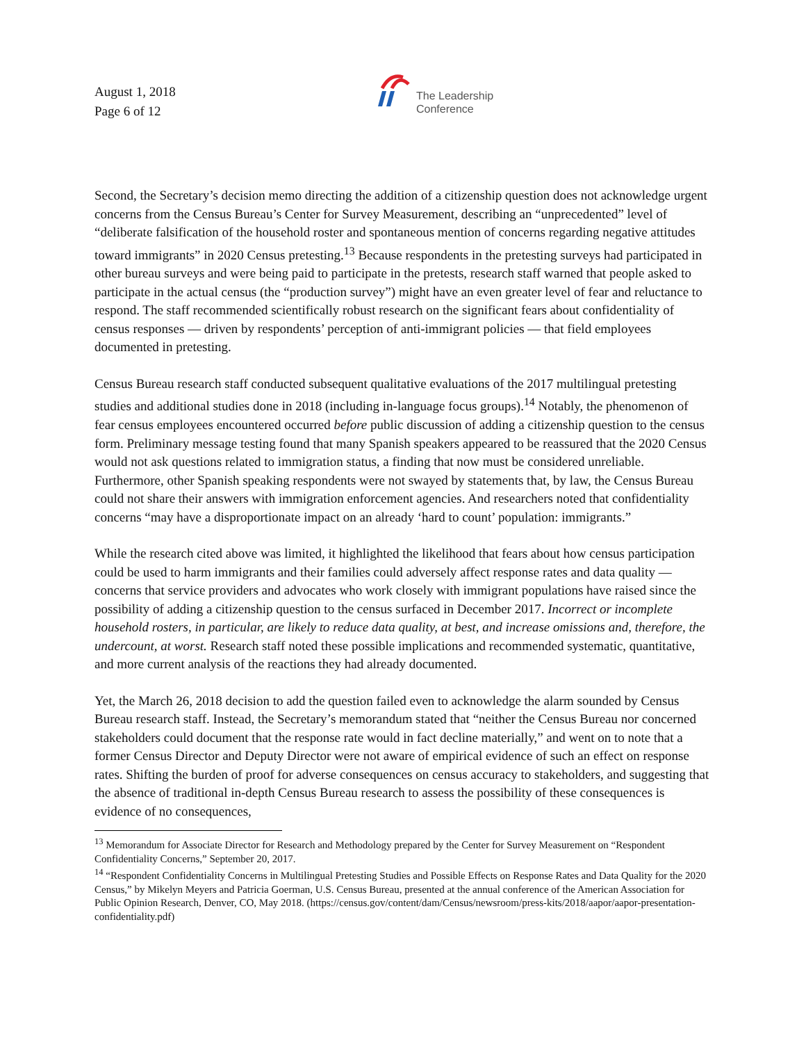August 1, 2018
Page 6 of 12
The Leadership
Conference
Second, the Secretary’s decision memo directing the addition of a citizenship question does not acknowledge urgent concerns from the Census Bureau’s Center for Survey Measurement, describing an “unprecedented” level of “deliberate falsification of the household roster and spontaneous mention of concerns regarding negative attitudes toward immigrants” in 2020 Census pretesting.<sup>13</sup> Because respondents in the pretesting surveys had participated in other bureau surveys and were being paid to participate in the pretests, research staff warned that people asked to participate in the actual census (the “production survey”) might have an even greater level of fear and reluctance to respond. The staff recommended scientifically robust research on the significant fears about confidentiality of census responses — driven by respondents’ perception of anti-immigrant policies — that field employees documented in pretesting.
Census Bureau research staff conducted subsequent qualitative evaluations of the 2017 multilingual pretesting studies and additional studies done in 2018 (including in-language focus groups).<sup>14</sup> Notably, the phenomenon of fear census employees encountered occurred before public discussion of adding a citizenship question to the census form. Preliminary message testing found that many Spanish speakers appeared to be reassured that the 2020 Census would not ask questions related to immigration status, a finding that now must be considered unreliable. Furthermore, other Spanish speaking respondents were not swayed by statements that, by law, the Census Bureau could not share their answers with immigration enforcement agencies. And researchers noted that confidentiality concerns “may have a disproportionate impact on an already ‘hard to count’ population: immigrants.”
While the research cited above was limited, it highlighted the likelihood that fears about how census participation could be used to harm immigrants and their families could adversely affect response rates and data quality — concerns that service providers and advocates who work closely with immigrant populations have raised since the possibility of adding a citizenship question to the census surfaced in December 2017. Incorrect or incomplete household rosters, in particular, are likely to reduce data quality, at best, and increase omissions and, therefore, the undercount, at worst. Research staff noted these possible implications and recommended systematic, quantitative, and more current analysis of the reactions they had already documented.
Yet, the March 26, 2018 decision to add the question failed even to acknowledge the alarm sounded by Census Bureau research staff. Instead, the Secretary’s memorandum stated that “neither the Census Bureau nor concerned stakeholders could document that the response rate would in fact decline materially,” and went on to note that a former Census Director and Deputy Director were not aware of empirical evidence of such an effect on response rates. Shifting the burden of proof for adverse consequences on census accuracy to stakeholders, and suggesting that the absence of traditional in-depth Census Bureau research to assess the possibility of these consequences is evidence of no consequences,
<sup>13</sup> Memorandum for Associate Director for Research and Methodology prepared by the Center for Survey Measurement on “Respondent Confidentiality Concerns,” September 20, 2017.
<sup>14</sup> “Respondent Confidentiality Concerns in Multilingual Pretesting Studies and Possible Effects on Response Rates and Data Quality for the 2020 Census,” by Mikelyn Meyers and Patricia Goerman, U.S. Census Bureau, presented at the annual conference of the American Association for Public Opinion Research, Denver, CO, May 2018. (https://census.gov/content/dam/Census/newsroom/press-kits/2018/aapor/aapor-presentation-confidentiality.pdf)